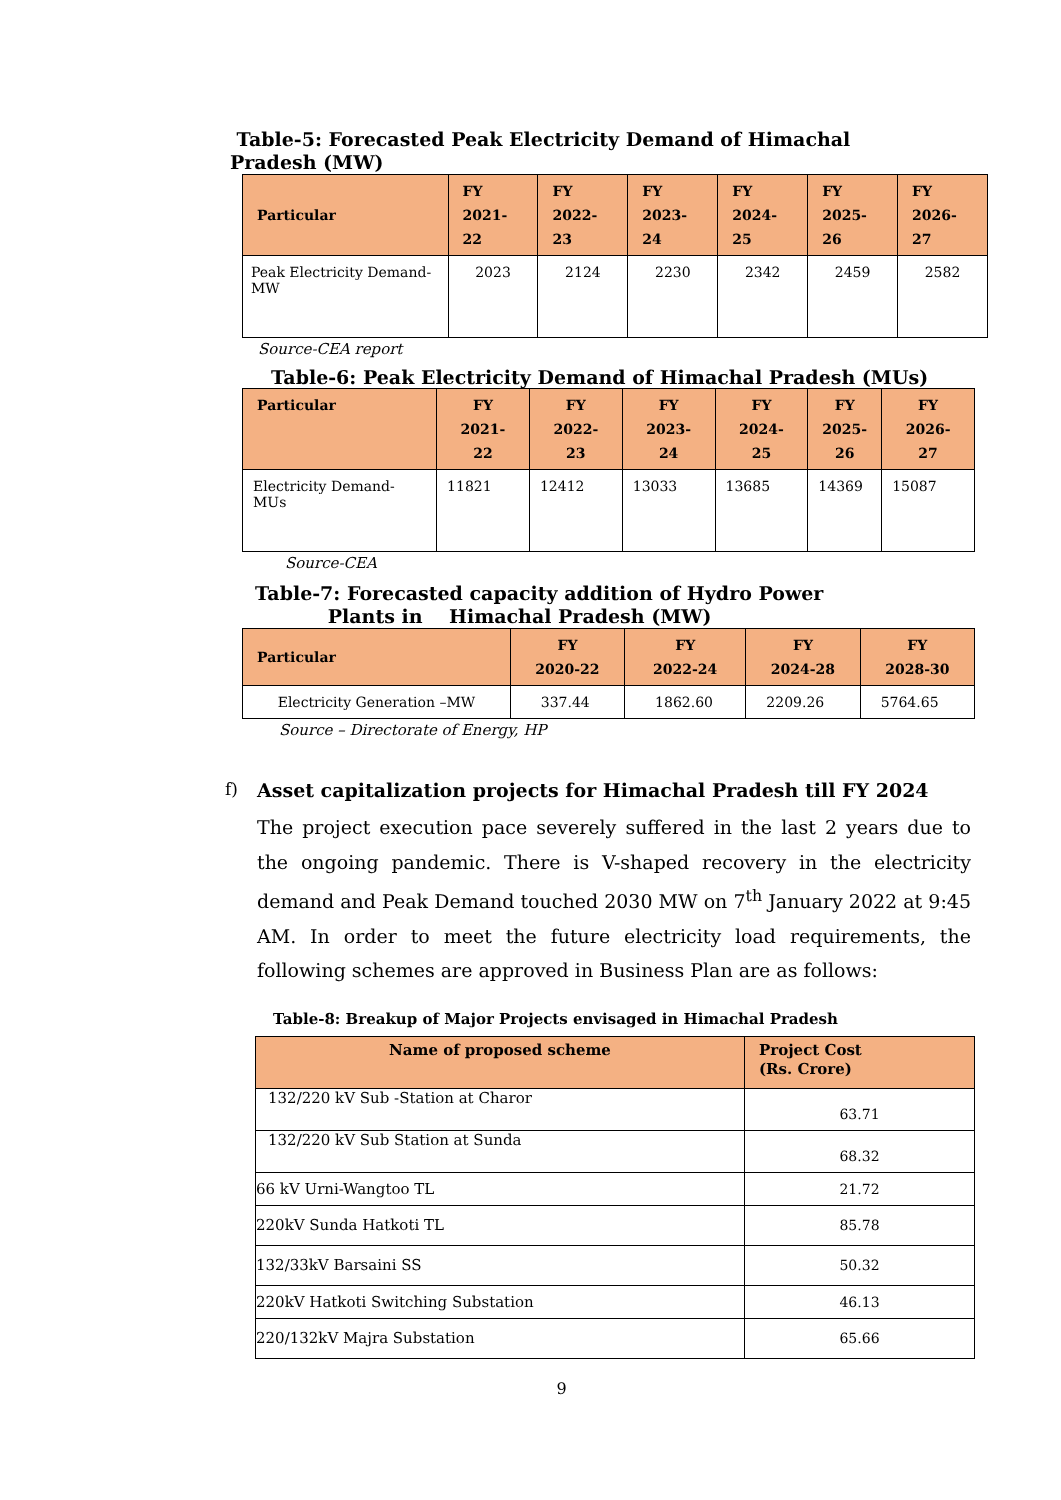Table-5: Forecasted Peak Electricity Demand of Himachal Pradesh (MW)
| Particular | FY 2021-22 | FY 2022-23 | FY 2023-24 | FY 2024-25 | FY 2025-26 | FY 2026-27 |
| --- | --- | --- | --- | --- | --- | --- |
| Peak Electricity Demand-MW | 2023 | 2124 | 2230 | 2342 | 2459 | 2582 |
Source-CEA report
Table-6: Peak Electricity Demand of Himachal Pradesh (MUs)
| Particular | FY 2021-22 | FY 2022-23 | FY 2023-24 | FY 2024-25 | FY 2025- 26 | FY 2026-27 |
| --- | --- | --- | --- | --- | --- | --- |
| Electricity Demand-MUs | 11821 | 12412 | 13033 | 13685 | 14369 | 15087 |
Source-CEA
Table-7: Forecasted capacity addition of Hydro Power
Plants in Himachal Pradesh (MW)
| Particular | FY 2020-22 | FY 2022-24 | FY 2024-28 | FY 2028-30 |
| --- | --- | --- | --- | --- |
| Electricity Generation –MW | 337.44 | 1862.60 | 2209.26 | 5764.65 |
Source – Directorate of Energy, HP
f)
Asset capitalization projects for Himachal Pradesh till FY 2024
The project execution pace severely suffered in the last 2 years due to the ongoing pandemic. There is V-shaped recovery in the electricity demand and Peak Demand touched 2030 MW on 7<sup>th</sup> January 2022 at 9:45 AM. In order to meet the future electricity load requirements, the following schemes are approved in Business Plan are as follows:
Table-8: Breakup of Major Projects envisaged in Himachal Pradesh
| Name of proposed scheme | Project Cost (Rs. Crore) |
| --- | --- |
| 132/220 kV Sub -Station at Charor | 63.71 |
| 132/220 kV Sub Station at Sunda | 68.32 |
| 66 kV Urni-Wangtoo TL | 21.72 |
| 220kV Sunda Hatkoti TL | 85.78 |
| 132/33kV Barsaini SS | 50.32 |
| 220kV Hatkoti Switching Substation | 46.13 |
| 220/132kV Majra Substation | 65.66 |
9